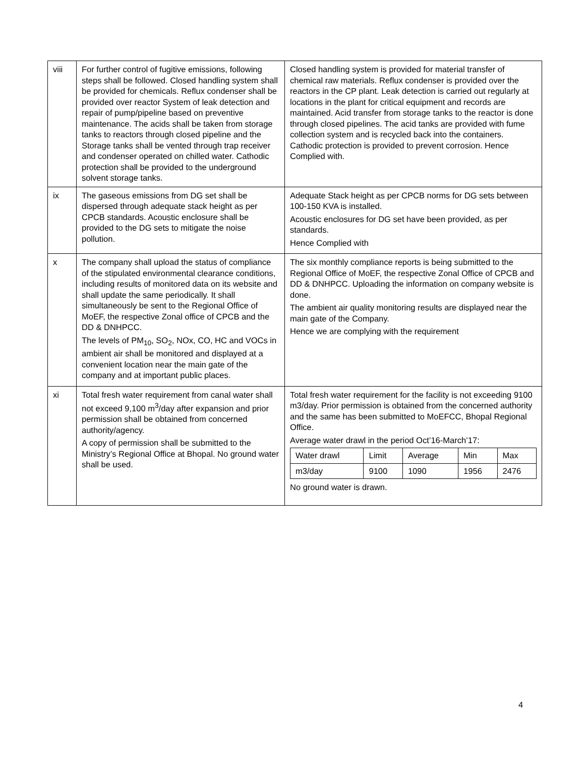| viii | For further control of fugitive emissions, following steps shall be followed. Closed handling system shall be provided for chemicals. Reflux condenser shall be provided over reactor System of leak detection and repair of pump/pipeline based on preventive maintenance. The acids shall be taken from storage tanks to reactors through closed pipeline and the Storage tanks shall be vented through trap receiver and condenser operated on chilled water. Cathodic protection shall be provided to the underground solvent storage tanks. | Closed handling system is provided for material transfer of chemical raw materials. Reflux condenser is provided over the reactors in the CP plant. Leak detection is carried out regularly at locations in the plant for critical equipment and records are maintained. Acid transfer from storage tanks to the reactor is done through closed pipelines. The acid tanks are provided with fume collection system and is recycled back into the containers. Cathodic protection is provided to prevent corrosion. Hence Complied with. |
| ix | The gaseous emissions from DG set shall be dispersed through adequate stack height as per CPCB standards. Acoustic enclosure shall be provided to the DG sets to mitigate the noise pollution. | Adequate Stack height as per CPCB norms for DG sets between 100-150 KVA is installed. Acoustic enclosures for DG set have been provided, as per standards. Hence Complied with |
| x | The company shall upload the status of compliance of the stipulated environmental clearance conditions, including results of monitored data on its website and shall update the same periodically. It shall simultaneously be sent to the Regional Office of MoEF, the respective Zonal office of CPCB and the DD & DNHPCC. The levels of PM<sub>10</sub>, SO<sub>2</sub>, NOx, CO, HC and VOCs in ambient air shall be monitored and displayed at a convenient location near the main gate of the company and at important public places. | The six monthly compliance reports is being submitted to the Regional Office of MoEF, the respective Zonal Office of CPCB and DD & DNHPCC. Uploading the information on company website is done. The ambient air quality monitoring results are displayed near the main gate of the Company. Hence we are complying with the requirement |
| xi | Total fresh water requirement from canal water shall not exceed 9,100 m<sup>3</sup>/day after expansion and prior permission shall be obtained from concerned authority/agency. A copy of permission shall be submitted to the Ministry’s Regional Office at Bhopal. No ground water shall be used. | Total fresh water requirement for the facility is not exceeding 9100 m3/day. Prior permission is obtained from the concerned authority and the same has been submitted to MoEFCC, Bhopal Regional Office. Average water drawl in the period Oct’16-March’17: / Water drawl / Limit / Average / Min / Max / / m3/day / 9100 / 1090 / 1956 / 2476 / No ground water is drawn. |
4